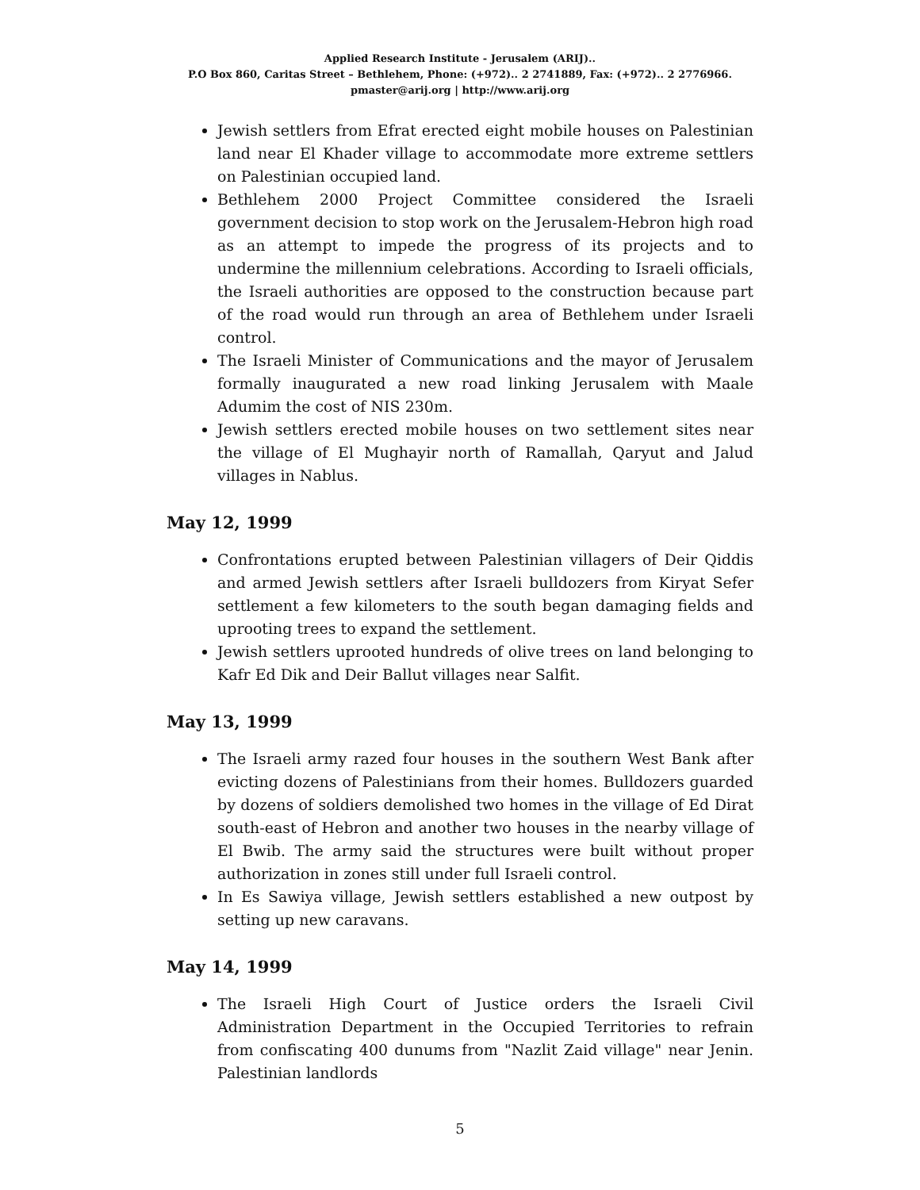Applied Research Institute - Jerusalem (ARIJ)..
P.O Box 860, Caritas Street – Bethlehem, Phone: (+972).. 2 2741889, Fax: (+972).. 2 2776966.
pmaster@arij.org | http://www.arij.org
Jewish settlers from Efrat erected eight mobile houses on Palestinian land near El Khader village to accommodate more extreme settlers on Palestinian occupied land.
Bethlehem 2000 Project Committee considered the Israeli government decision to stop work on the Jerusalem-Hebron high road as an attempt to impede the progress of its projects and to undermine the millennium celebrations. According to Israeli officials, the Israeli authorities are opposed to the construction because part of the road would run through an area of Bethlehem under Israeli control.
The Israeli Minister of Communications and the mayor of Jerusalem formally inaugurated a new road linking Jerusalem with Maale Adumim the cost of NIS 230m.
Jewish settlers erected mobile houses on two settlement sites near the village of El Mughayir north of Ramallah, Qaryut and Jalud villages in Nablus.
May 12, 1999
Confrontations erupted between Palestinian villagers of Deir Qiddis and armed Jewish settlers after Israeli bulldozers from Kiryat Sefer settlement a few kilometers to the south began damaging fields and uprooting trees to expand the settlement.
Jewish settlers uprooted hundreds of olive trees on land belonging to Kafr Ed Dik and Deir Ballut villages near Salfit.
May 13, 1999
The Israeli army razed four houses in the southern West Bank after evicting dozens of Palestinians from their homes. Bulldozers guarded by dozens of soldiers demolished two homes in the village of Ed Dirat south-east of Hebron and another two houses in the nearby village of El Bwib. The army said the structures were built without proper authorization in zones still under full Israeli control.
In Es Sawiya village, Jewish settlers established a new outpost by setting up new caravans.
May 14, 1999
The Israeli High Court of Justice orders the Israeli Civil Administration Department in the Occupied Territories to refrain from confiscating 400 dunums from "Nazlit Zaid village" near Jenin. Palestinian landlords
5